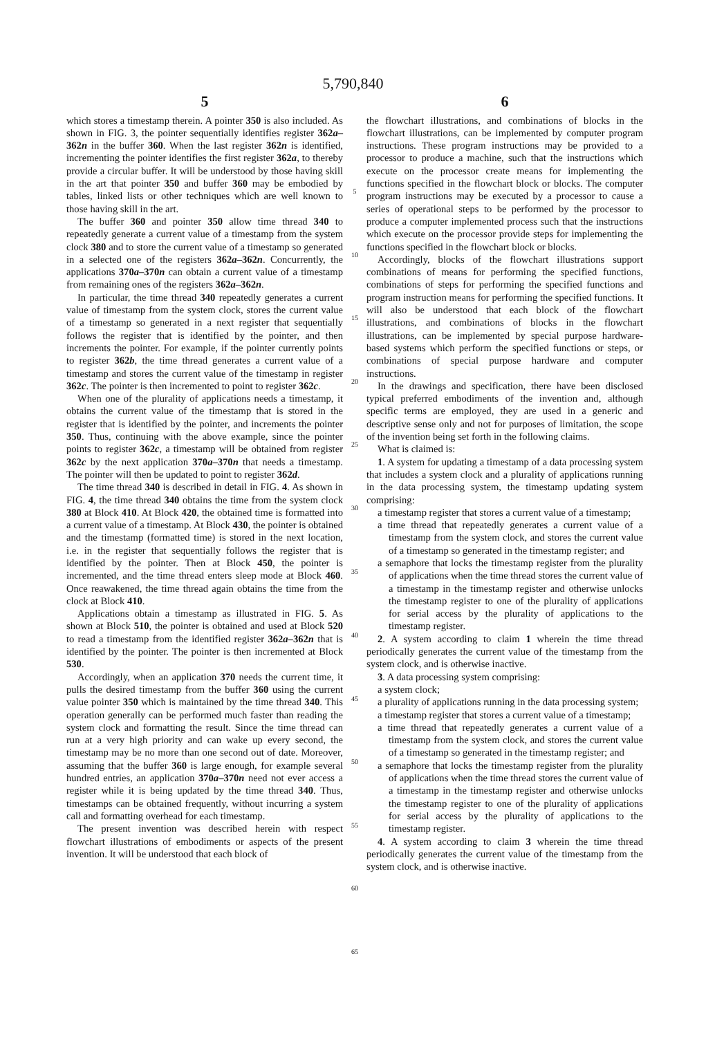5,790,840
5
which stores a timestamp therein. A pointer 350 is also included. As shown in FIG. 3, the pointer sequentially identifies register 362a–362n in the buffer 360. When the last register 362n is identified, incrementing the pointer identifies the first register 362a, to thereby provide a circular buffer. It will be understood by those having skill in the art that pointer 350 and buffer 360 may be embodied by tables, linked lists or other techniques which are well known to those having skill in the art.
The buffer 360 and pointer 350 allow time thread 340 to repeatedly generate a current value of a timestamp from the system clock 380 and to store the current value of a timestamp so generated in a selected one of the registers 362a–362n. Concurrently, the applications 370a–370n can obtain a current value of a timestamp from remaining ones of the registers 362a–362n.
In particular, the time thread 340 repeatedly generates a current value of timestamp from the system clock, stores the current value of a timestamp so generated in a next register that sequentially follows the register that is identified by the pointer, and then increments the pointer. For example, if the pointer currently points to register 362b, the time thread generates a current value of a timestamp and stores the current value of the timestamp in register 362c. The pointer is then incremented to point to register 362c.
When one of the plurality of applications needs a timestamp, it obtains the current value of the timestamp that is stored in the register that is identified by the pointer, and increments the pointer 350. Thus, continuing with the above example, since the pointer points to register 362c, a timestamp will be obtained from register 362c by the next application 370a–370n that needs a timestamp. The pointer will then be updated to point to register 362d.
The time thread 340 is described in detail in FIG. 4. As shown in FIG. 4, the time thread 340 obtains the time from the system clock 380 at Block 410. At Block 420, the obtained time is formatted into a current value of a timestamp. At Block 430, the pointer is obtained and the timestamp (formatted time) is stored in the next location, i.e. in the register that sequentially follows the register that is identified by the pointer. Then at Block 450, the pointer is incremented, and the time thread enters sleep mode at Block 460. Once reawakened, the time thread again obtains the time from the clock at Block 410.
Applications obtain a timestamp as illustrated in FIG. 5. As shown at Block 510, the pointer is obtained and used at Block 520 to read a timestamp from the identified register 362a–362n that is identified by the pointer. The pointer is then incremented at Block 530.
Accordingly, when an application 370 needs the current time, it pulls the desired timestamp from the buffer 360 using the current value pointer 350 which is maintained by the time thread 340. This operation generally can be performed much faster than reading the system clock and formatting the result. Since the time thread can run at a very high priority and can wake up every second, the timestamp may be no more than one second out of date. Moreover, assuming that the buffer 360 is large enough, for example several hundred entries, an application 370a–370n need not ever access a register while it is being updated by the time thread 340. Thus, timestamps can be obtained frequently, without incurring a system call and formatting overhead for each timestamp.
The present invention was described herein with respect flowchart illustrations of embodiments or aspects of the present invention. It will be understood that each block of
5
10
15
20
25
30
35
40
45
50
55
60
65
6
the flowchart illustrations, and combinations of blocks in the flowchart illustrations, can be implemented by computer program instructions. These program instructions may be provided to a processor to produce a machine, such that the instructions which execute on the processor create means for implementing the functions specified in the flowchart block or blocks. The computer program instructions may be executed by a processor to cause a series of operational steps to be performed by the processor to produce a computer implemented process such that the instructions which execute on the processor provide steps for implementing the functions specified in the flowchart block or blocks.
Accordingly, blocks of the flowchart illustrations support combinations of means for performing the specified functions, combinations of steps for performing the specified functions and program instruction means for performing the specified functions. It will also be understood that each block of the flowchart illustrations, and combinations of blocks in the flowchart illustrations, can be implemented by special purpose hardware-based systems which perform the specified functions or steps, or combinations of special purpose hardware and computer instructions.
In the drawings and specification, there have been disclosed typical preferred embodiments of the invention and, although specific terms are employed, they are used in a generic and descriptive sense only and not for purposes of limitation, the scope of the invention being set forth in the following claims.
What is claimed is:
1. A system for updating a timestamp of a data processing system that includes a system clock and a plurality of applications running in the data processing system, the timestamp updating system comprising:
a timestamp register that stores a current value of a timestamp;
a time thread that repeatedly generates a current value of a timestamp from the system clock, and stores the current value of a timestamp so generated in the timestamp register; and
a semaphore that locks the timestamp register from the plurality of applications when the time thread stores the current value of a timestamp in the timestamp register and otherwise unlocks the timestamp register to one of the plurality of applications for serial access by the plurality of applications to the timestamp register.
2. A system according to claim 1 wherein the time thread periodically generates the current value of the timestamp from the system clock, and is otherwise inactive.
3. A data processing system comprising:
a system clock;
a plurality of applications running in the data processing system;
a timestamp register that stores a current value of a timestamp;
a time thread that repeatedly generates a current value of a timestamp from the system clock, and stores the current value of a timestamp so generated in the timestamp register; and
a semaphore that locks the timestamp register from the plurality of applications when the time thread stores the current value of a timestamp in the timestamp register and otherwise unlocks the timestamp register to one of the plurality of applications for serial access by the plurality of applications to the timestamp register.
4. A system according to claim 3 wherein the time thread periodically generates the current value of the timestamp from the system clock, and is otherwise inactive.